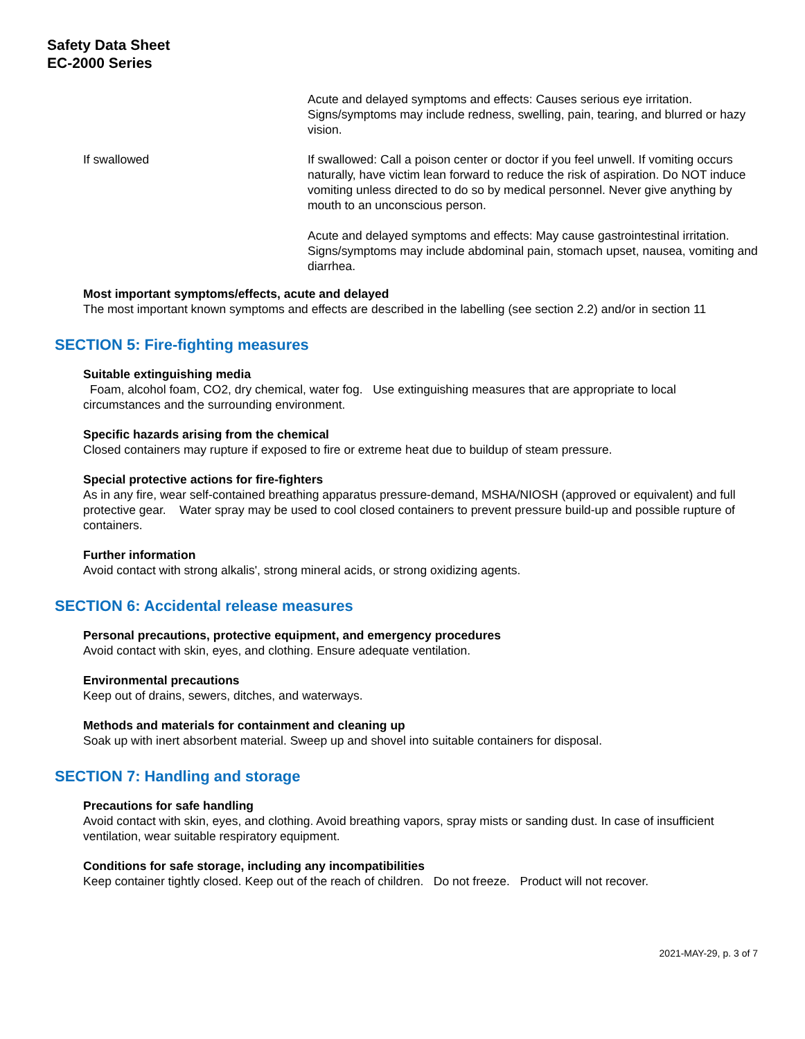Safety Data Sheet
EC-2000 Series
Acute and delayed symptoms and effects: Causes serious eye irritation. Signs/symptoms may include redness, swelling, pain, tearing, and blurred or hazy vision.
If swallowed If swallowed: Call a poison center or doctor if you feel unwell. If vomiting occurs naturally, have victim lean forward to reduce the risk of aspiration. Do NOT induce vomiting unless directed to do so by medical personnel. Never give anything by mouth to an unconscious person.
Acute and delayed symptoms and effects: May cause gastrointestinal irritation. Signs/symptoms may include abdominal pain, stomach upset, nausea, vomiting and diarrhea.
Most important symptoms/effects, acute and delayed
The most important known symptoms and effects are described in the labelling (see section 2.2) and/or in section 11
SECTION 5: Fire-fighting measures
Suitable extinguishing media
Foam, alcohol foam, CO2, dry chemical, water fog. Use extinguishing measures that are appropriate to local circumstances and the surrounding environment.
Specific hazards arising from the chemical
Closed containers may rupture if exposed to fire or extreme heat due to buildup of steam pressure.
Special protective actions for fire-fighters
As in any fire, wear self-contained breathing apparatus pressure-demand, MSHA/NIOSH (approved or equivalent) and full protective gear. Water spray may be used to cool closed containers to prevent pressure build-up and possible rupture of containers.
Further information
Avoid contact with strong alkalis', strong mineral acids, or strong oxidizing agents.
SECTION 6: Accidental release measures
Personal precautions, protective equipment, and emergency procedures
Avoid contact with skin, eyes, and clothing. Ensure adequate ventilation.
Environmental precautions
Keep out of drains, sewers, ditches, and waterways.
Methods and materials for containment and cleaning up
Soak up with inert absorbent material. Sweep up and shovel into suitable containers for disposal.
SECTION 7: Handling and storage
Precautions for safe handling
Avoid contact with skin, eyes, and clothing. Avoid breathing vapors, spray mists or sanding dust. In case of insufficient ventilation, wear suitable respiratory equipment.
Conditions for safe storage, including any incompatibilities
Keep container tightly closed. Keep out of the reach of children. Do not freeze. Product will not recover.
2021-MAY-29, p. 3 of 7